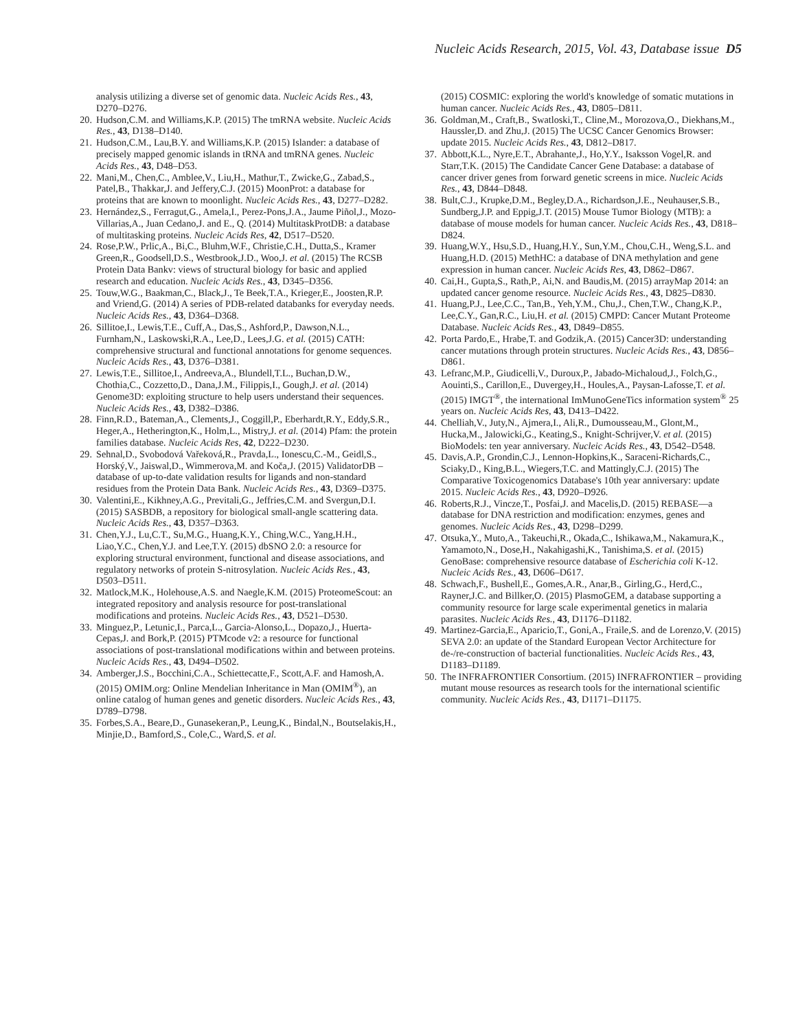Nucleic Acids Research, 2015, Vol. 43, Database issue D5
analysis utilizing a diverse set of genomic data. Nucleic Acids Res., 43, D270–D276.
20. Hudson,C.M. and Williams,K.P. (2015) The tmRNA website. Nucleic Acids Res., 43, D138–D140.
21. Hudson,C.M., Lau,B.Y. and Williams,K.P. (2015) Islander: a database of precisely mapped genomic islands in tRNA and tmRNA genes. Nucleic Acids Res., 43, D48–D53.
22. Mani,M., Chen,C., Amblee,V., Liu,H., Mathur,T., Zwicke,G., Zabad,S., Patel,B., Thakkar,J. and Jeffery,C.J. (2015) MoonProt: a database for proteins that are known to moonlight. Nucleic Acids Res., 43, D277–D282.
23. Hernández,S., Ferragut,G., Amela,I., Perez-Pons,J.A., Jaume Piñol,J., Mozo-Villarias,A., Juan Cedano,J. and E., Q. (2014) MultitaskProtDB: a database of multitasking proteins. Nucleic Acids Res, 42, D517–D520.
24. Rose,P.W., Prlic,A., Bi,C., Bluhm,W.F., Christie,C.H., Dutta,S., Kramer Green,R., Goodsell,D.S., Westbrook,J.D., Woo,J. et al. (2015) The RCSB Protein Data Bankv: views of structural biology for basic and applied research and education. Nucleic Acids Res., 43, D345–D356.
25. Touw,W.G., Baakman,C., Black,J., Te Beek,T.A., Krieger,E., Joosten,R.P. and Vriend,G. (2014) A series of PDB-related databanks for everyday needs. Nucleic Acids Res., 43, D364–D368.
26. Sillitoe,I., Lewis,T.E., Cuff,A., Das,S., Ashford,P., Dawson,N.L., Furnham,N., Laskowski,R.A., Lee,D., Lees,J.G. et al. (2015) CATH: comprehensive structural and functional annotations for genome sequences. Nucleic Acids Res., 43, D376–D381.
27. Lewis,T.E., Sillitoe,I., Andreeva,A., Blundell,T.L., Buchan,D.W., Chothia,C., Cozzetto,D., Dana,J.M., Filippis,I., Gough,J. et al. (2014) Genome3D: exploiting structure to help users understand their sequences. Nucleic Acids Res., 43, D382–D386.
28. Finn,R.D., Bateman,A., Clements,J., Coggill,P., Eberhardt,R.Y., Eddy,S.R., Heger,A., Hetherington,K., Holm,L., Mistry,J. et al. (2014) Pfam: the protein families database. Nucleic Acids Res, 42, D222–D230.
29. Sehnal,D., Svobodová Vařeková,R., Pravda,L., Ionescu,C.-M., Geidl,S., Horský,V., Jaiswal,D., Wimmerova,M. and Koča,J. (2015) ValidatorDB – database of up-to-date validation results for ligands and non-standard residues from the Protein Data Bank. Nucleic Acids Res., 43, D369–D375.
30. Valentini,E., Kikhney,A.G., Previtali,G., Jeffries,C.M. and Svergun,D.I. (2015) SASBDB, a repository for biological small-angle scattering data. Nucleic Acids Res., 43, D357–D363.
31. Chen,Y.J., Lu,C.T., Su,M.G., Huang,K.Y., Ching,W.C., Yang,H.H., Liao,Y.C., Chen,Y.J. and Lee,T.Y. (2015) dbSNO 2.0: a resource for exploring structural environment, functional and disease associations, and regulatory networks of protein S-nitrosylation. Nucleic Acids Res., 43, D503–D511.
32. Matlock,M.K., Holehouse,A.S. and Naegle,K.M. (2015) ProteomeScout: an integrated repository and analysis resource for post-translational modifications and proteins. Nucleic Acids Res., 43, D521–D530.
33. Minguez,P., Letunic,I., Parca,L., Garcia-Alonso,L., Dopazo,J., Huerta-Cepas,J. and Bork,P. (2015) PTMcode v2: a resource for functional associations of post-translational modifications within and between proteins. Nucleic Acids Res., 43, D494–D502.
34. Amberger,J.S., Bocchini,C.A., Schiettecatte,F., Scott,A.F. and Hamosh,A. (2015) OMIM.org: Online Mendelian Inheritance in Man (OMIM<sup>®</sup>), an online catalog of human genes and genetic disorders. Nucleic Acids Res., 43, D789–D798.
35. Forbes,S.A., Beare,D., Gunasekeran,P., Leung,K., Bindal,N., Boutselakis,H., Minjie,D., Bamford,S., Cole,C., Ward,S. et al.
(2015) COSMIC: exploring the world's knowledge of somatic mutations in human cancer. Nucleic Acids Res., 43, D805–D811.
36. Goldman,M., Craft,B., Swatloski,T., Cline,M., Morozova,O., Diekhans,M., Haussler,D. and Zhu,J. (2015) The UCSC Cancer Genomics Browser: update 2015. Nucleic Acids Res., 43, D812–D817.
37. Abbott,K.L., Nyre,E.T., Abrahante,J., Ho,Y.Y., Isaksson Vogel,R. and Starr,T.K. (2015) The Candidate Cancer Gene Database: a database of cancer driver genes from forward genetic screens in mice. Nucleic Acids Res., 43, D844–D848.
38. Bult,C.J., Krupke,D.M., Begley,D.A., Richardson,J.E., Neuhauser,S.B., Sundberg,J.P. and Eppig,J.T. (2015) Mouse Tumor Biology (MTB): a database of mouse models for human cancer. Nucleic Acids Res., 43, D818–D824.
39. Huang,W.Y., Hsu,S.D., Huang,H.Y., Sun,Y.M., Chou,C.H., Weng,S.L. and Huang,H.D. (2015) MethHC: a database of DNA methylation and gene expression in human cancer. Nucleic Acids Res, 43, D862–D867.
40. Cai,H., Gupta,S., Rath,P., Ai,N. and Baudis,M. (2015) arrayMap 2014: an updated cancer genome resource. Nucleic Acids Res., 43, D825–D830.
41. Huang,P.J., Lee,C.C., Tan,B., Yeh,Y.M., Chu,J., Chen,T.W., Chang,K.P., Lee,C.Y., Gan,R.C., Liu,H. et al. (2015) CMPD: Cancer Mutant Proteome Database. Nucleic Acids Res., 43, D849–D855.
42. Porta Pardo,E., Hrabe,T. and Godzik,A. (2015) Cancer3D: understanding cancer mutations through protein structures. Nucleic Acids Res., 43, D856–D861.
43. Lefranc,M.P., Giudicelli,V., Duroux,P., Jabado-Michaloud,J., Folch,G., Aouinti,S., Carillon,E., Duvergey,H., Houles,A., Paysan-Lafosse,T. et al. (2015) IMGT<sup>®</sup>, the international ImMunoGeneTics information system<sup>®</sup> 25 years on. Nucleic Acids Res, 43, D413–D422.
44. Chelliah,V., Juty,N., Ajmera,I., Ali,R., Dumousseau,M., Glont,M., Hucka,M., Jalowicki,G., Keating,S., Knight-Schrijver,V. et al. (2015) BioModels: ten year anniversary. Nucleic Acids Res., 43, D542–D548.
45. Davis,A.P., Grondin,C.J., Lennon-Hopkins,K., Saraceni-Richards,C., Sciaky,D., King,B.L., Wiegers,T.C. and Mattingly,C.J. (2015) The Comparative Toxicogenomics Database's 10th year anniversary: update 2015. Nucleic Acids Res., 43, D920–D926.
46. Roberts,R.J., Vincze,T., Posfai,J. and Macelis,D. (2015) REBASE—a database for DNA restriction and modification: enzymes, genes and genomes. Nucleic Acids Res., 43, D298–D299.
47. Otsuka,Y., Muto,A., Takeuchi,R., Okada,C., Ishikawa,M., Nakamura,K., Yamamoto,N., Dose,H., Nakahigashi,K., Tanishima,S. et al. (2015) GenoBase: comprehensive resource database of Escherichia coli K-12. Nucleic Acids Res., 43, D606–D617.
48. Schwach,F., Bushell,E., Gomes,A.R., Anar,B., Girling,G., Herd,C., Rayner,J.C. and Billker,O. (2015) PlasmoGEM, a database supporting a community resource for large scale experimental genetics in malaria parasites. Nucleic Acids Res., 43, D1176–D1182.
49. Martinez-Garcia,E., Aparicio,T., Goni,A., Fraile,S. and de Lorenzo,V. (2015) SEVA 2.0: an update of the Standard European Vector Architecture for de-/re-construction of bacterial functionalities. Nucleic Acids Res., 43, D1183–D1189.
50. The INFRAFRONTIER Consortium. (2015) INFRAFRONTIER – providing mutant mouse resources as research tools for the international scientific community. Nucleic Acids Res., 43, D1171–D1175.